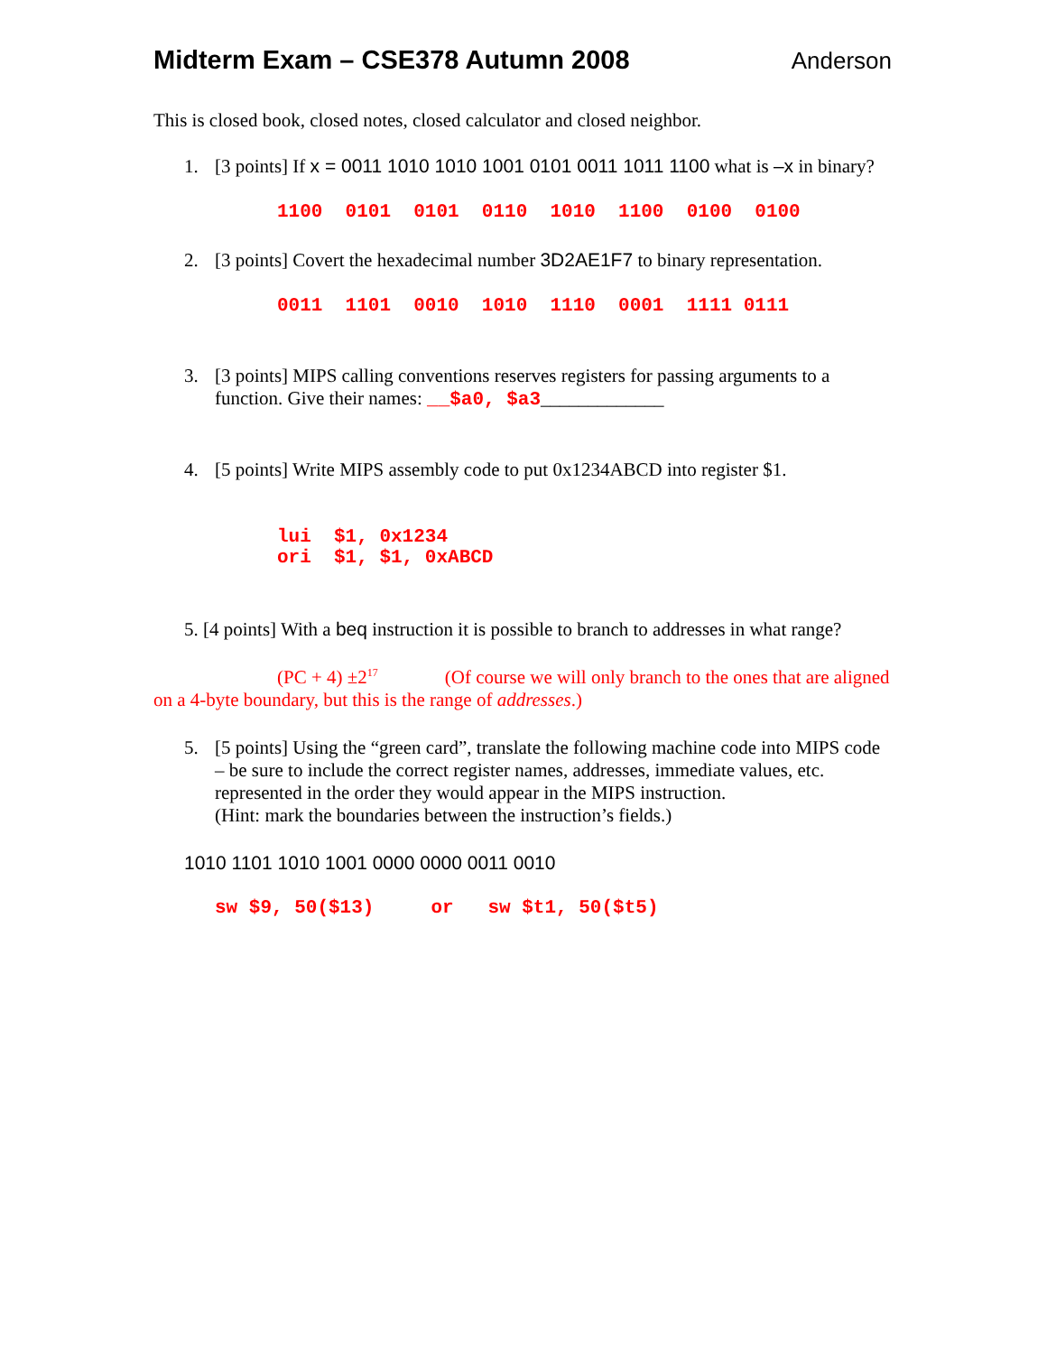Midterm Exam – CSE378 Autumn 2008
Anderson
This is closed book, closed notes, closed calculator and closed neighbor.
1. [3 points] If x = 0011 1010 1010 1001 0101 0011 1011 1100 what is –x in binary?
1100 0101 0101 0110 1010 1100 0100 0100
2. [3 points] Covert the hexadecimal number 3D2AE1F7 to binary representation.
0011 1101 0010 1010 1110 0001 1111 0111
3. [3 points] MIPS calling conventions reserves registers for passing arguments to a function. Give their names: __$a0, $a3_____________
4. [5 points] Write MIPS assembly code to put 0x1234ABCD into register $1.
lui $1, 0x1234 ori $1, $1, 0xABCD
5. [4 points] With a beq instruction it is possible to branch to addresses in what range?
(PC + 4) ±2<sup>17</sup> (Of course we will only branch to the ones that are aligned on a 4-byte boundary, but this is the range of addresses.)
5. [5 points] Using the “green card”, translate the following machine code into MIPS code – be sure to include the correct register names, addresses, immediate values, etc. represented in the order they would appear in the MIPS instruction.
(Hint: mark the boundaries between the instruction’s fields.)
1010 1101 1010 1001 0000 0000 0011 0010
sw $9, 50($13) or sw $t1, 50($t5)